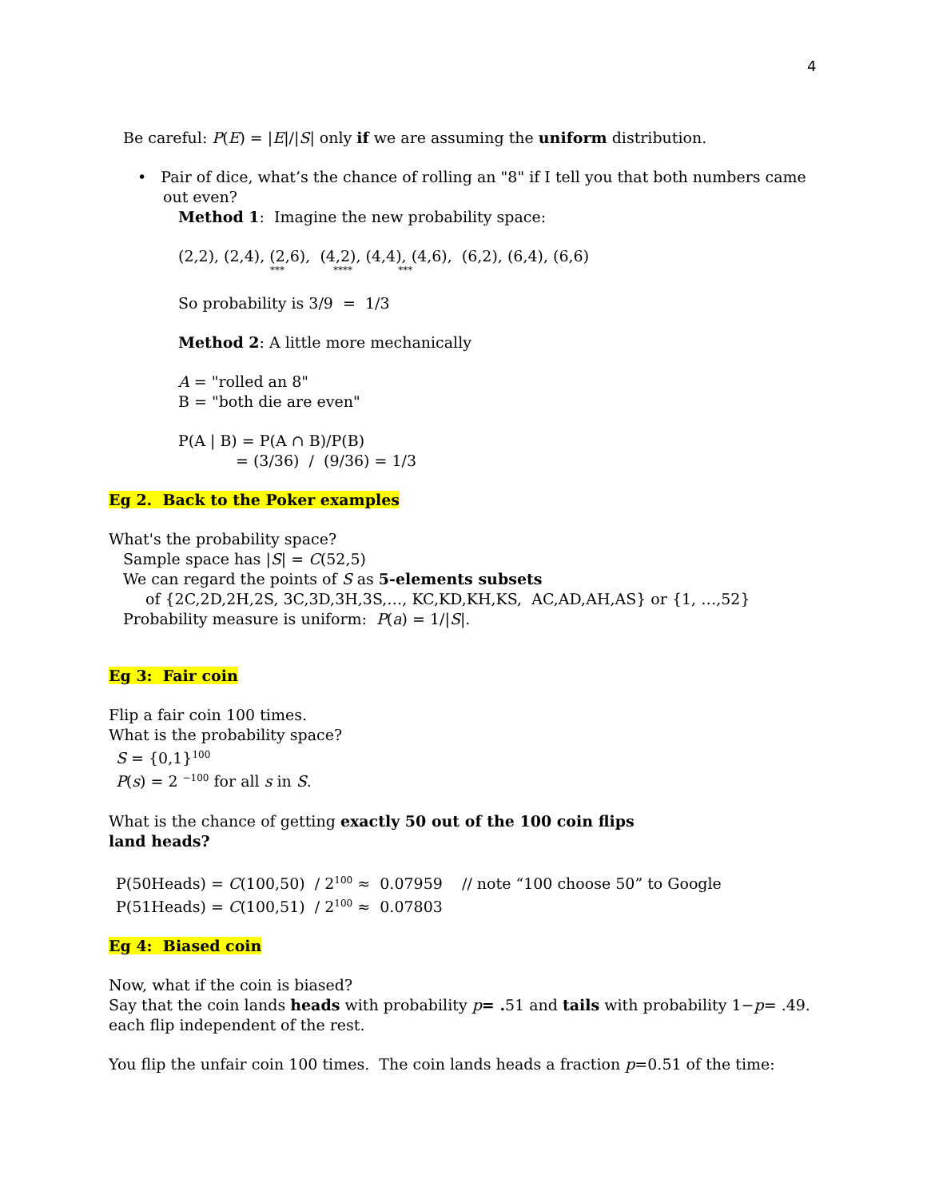4
Be careful: P(E) = |E|/|S| only if we are assuming the uniform distribution.
• Pair of dice, what’s the chance of rolling an "8" if I tell you that both numbers came out even?
Method 1: Imagine the new probability space:
(2,2), (2,4), (2,6), (4,2), (4,4), (4,6), (6,2), (6,4), (6,6)
*** **** ***
So probability is 3/9 = 1/3
Method 2: A little more mechanically
A = "rolled an 8"
B = "both die are even"
P(A | B) = P(A ∩ B)/P(B)
= (3/36) / (9/36) = 1/3
Eg 2. Back to the Poker examples
What's the probability space?
Sample space has |S| = C(52,5)
We can regard the points of S as 5-elements subsets
of {2C,2D,2H,2S, 3C,3D,3H,3S,…, KC,KD,KH,KS, AC,AD,AH,AS} or {1, …,52}
Probability measure is uniform: P(a) = 1/|S|.
Eg 3: Fair coin
Flip a fair coin 100 times.
What is the probability space?
S = {0,1}<sup>100</sup>
P(s) = 2 <sup>−100</sup> for all s in S.
What is the chance of getting exactly 50 out of the 100 coin flips
land heads?
P(50Heads) = C(100,50) / 2<sup>100</sup> ≈ 0.07959 // note “100 choose 50” to Google
P(51Heads) = C(100,51) / 2<sup>100</sup> ≈ 0.07803
Eg 4: Biased coin
Now, what if the coin is biased?
Say that the coin lands heads with probability p= . 51 and tails with probability 1−p= .49.
each flip independent of the rest.
You flip the unfair coin 100 times. The coin lands heads a fraction p=0.51 of the time: